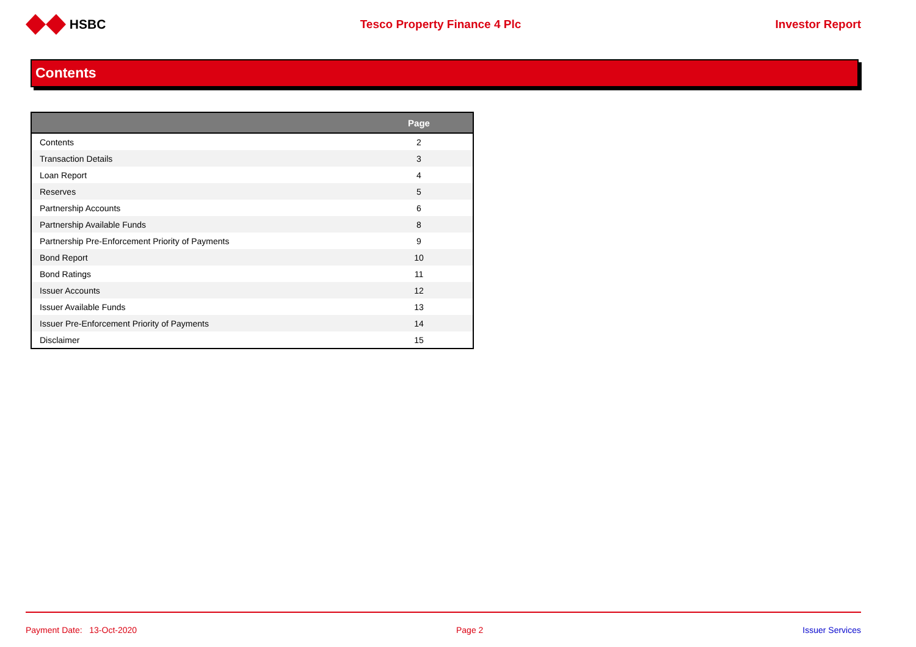HSBC Tesco Property Finance 4 Plc Investor Report
Contents
| | Page |
| --- | --- |
| Contents | 2 |
| Transaction Details | 3 |
| Loan Report | 4 |
| Reserves | 5 |
| Partnership Accounts | 6 |
| Partnership Available Funds | 8 |
| Partnership Pre-Enforcement Priority of Payments | 9 |
| Bond Report | 10 |
| Bond Ratings | 11 |
| Issuer Accounts | 12 |
| Issuer Available Funds | 13 |
| Issuer Pre-Enforcement Priority of Payments | 14 |
| Disclaimer | 15 |
Payment Date: 13-Oct-2020 Page 2 Issuer Services